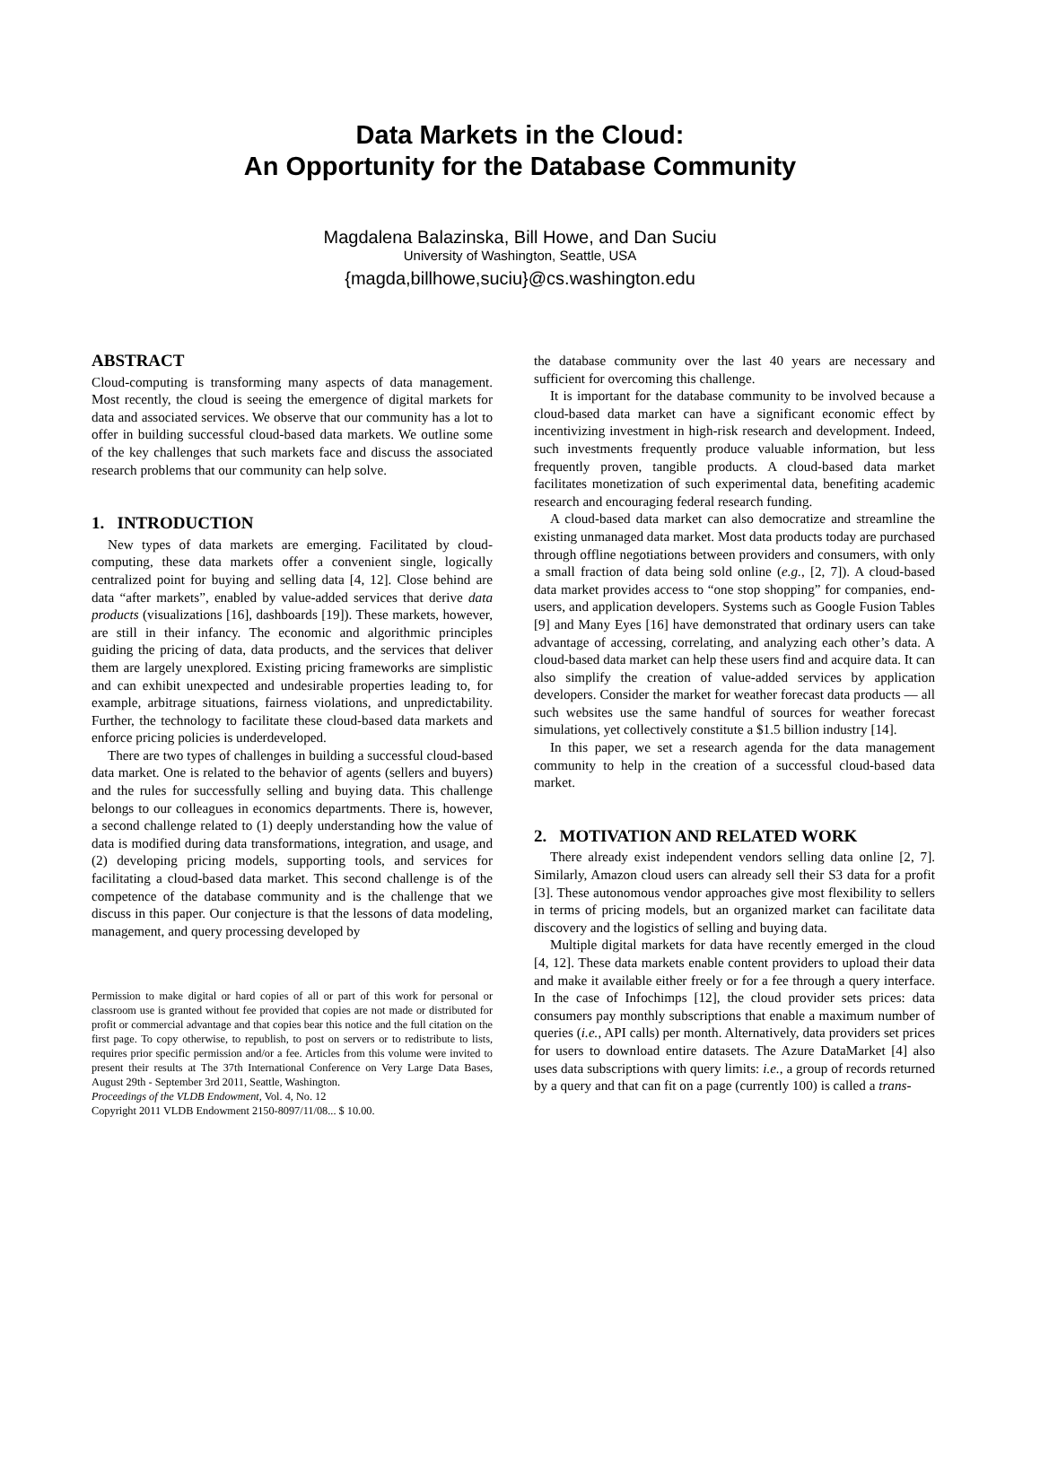Data Markets in the Cloud:
An Opportunity for the Database Community
Magdalena Balazinska, Bill Howe, and Dan Suciu
University of Washington, Seattle, USA
{magda,billhowe,suciu}@cs.washington.edu
ABSTRACT
Cloud-computing is transforming many aspects of data management. Most recently, the cloud is seeing the emergence of digital markets for data and associated services. We observe that our community has a lot to offer in building successful cloud-based data markets. We outline some of the key challenges that such markets face and discuss the associated research problems that our community can help solve.
1. INTRODUCTION
New types of data markets are emerging. Facilitated by cloud-computing, these data markets offer a convenient single, logically centralized point for buying and selling data [4, 12]. Close behind are data “after markets”, enabled by value-added services that derive data products (visualizations [16], dashboards [19]). These markets, however, are still in their infancy. The economic and algorithmic principles guiding the pricing of data, data products, and the services that deliver them are largely unexplored. Existing pricing frameworks are simplistic and can exhibit unexpected and undesirable properties leading to, for example, arbitrage situations, fairness violations, and unpredictability. Further, the technology to facilitate these cloud-based data markets and enforce pricing policies is underdeveloped.
There are two types of challenges in building a successful cloud-based data market. One is related to the behavior of agents (sellers and buyers) and the rules for successfully selling and buying data. This challenge belongs to our colleagues in economics departments. There is, however, a second challenge related to (1) deeply understanding how the value of data is modified during data transformations, integration, and usage, and (2) developing pricing models, supporting tools, and services for facilitating a cloud-based data market. This second challenge is of the competence of the database community and is the challenge that we discuss in this paper. Our conjecture is that the lessons of data modeling, management, and query processing developed by
Permission to make digital or hard copies of all or part of this work for personal or classroom use is granted without fee provided that copies are not made or distributed for profit or commercial advantage and that copies bear this notice and the full citation on the first page. To copy otherwise, to republish, to post on servers or to redistribute to lists, requires prior specific permission and/or a fee. Articles from this volume were invited to present their results at The 37th International Conference on Very Large Data Bases, August 29th - September 3rd 2011, Seattle, Washington.
Proceedings of the VLDB Endowment, Vol. 4, No. 12
Copyright 2011 VLDB Endowment 2150-8097/11/08... $ 10.00.
the database community over the last 40 years are necessary and sufficient for overcoming this challenge.
It is important for the database community to be involved because a cloud-based data market can have a significant economic effect by incentivizing investment in high-risk research and development. Indeed, such investments frequently produce valuable information, but less frequently proven, tangible products. A cloud-based data market facilitates monetization of such experimental data, benefiting academic research and encouraging federal research funding.
A cloud-based data market can also democratize and streamline the existing unmanaged data market. Most data products today are purchased through offline negotiations between providers and consumers, with only a small fraction of data being sold online (e.g., [2, 7]). A cloud-based data market provides access to “one stop shopping” for companies, end-users, and application developers. Systems such as Google Fusion Tables [9] and Many Eyes [16] have demonstrated that ordinary users can take advantage of accessing, correlating, and analyzing each other’s data. A cloud-based data market can help these users find and acquire data. It can also simplify the creation of value-added services by application developers. Consider the market for weather forecast data products — all such websites use the same handful of sources for weather forecast simulations, yet collectively constitute a $1.5 billion industry [14].
In this paper, we set a research agenda for the data management community to help in the creation of a successful cloud-based data market.
2. MOTIVATION AND RELATED WORK
There already exist independent vendors selling data online [2, 7]. Similarly, Amazon cloud users can already sell their S3 data for a profit [3]. These autonomous vendor approaches give most flexibility to sellers in terms of pricing models, but an organized market can facilitate data discovery and the logistics of selling and buying data.
Multiple digital markets for data have recently emerged in the cloud [4, 12]. These data markets enable content providers to upload their data and make it available either freely or for a fee through a query interface. In the case of Infochimps [12], the cloud provider sets prices: data consumers pay monthly subscriptions that enable a maximum number of queries (i.e., API calls) per month. Alternatively, data providers set prices for users to download entire datasets. The Azure DataMarket [4] also uses data subscriptions with query limits: i.e., a group of records returned by a query and that can fit on a page (currently 100) is called a trans-